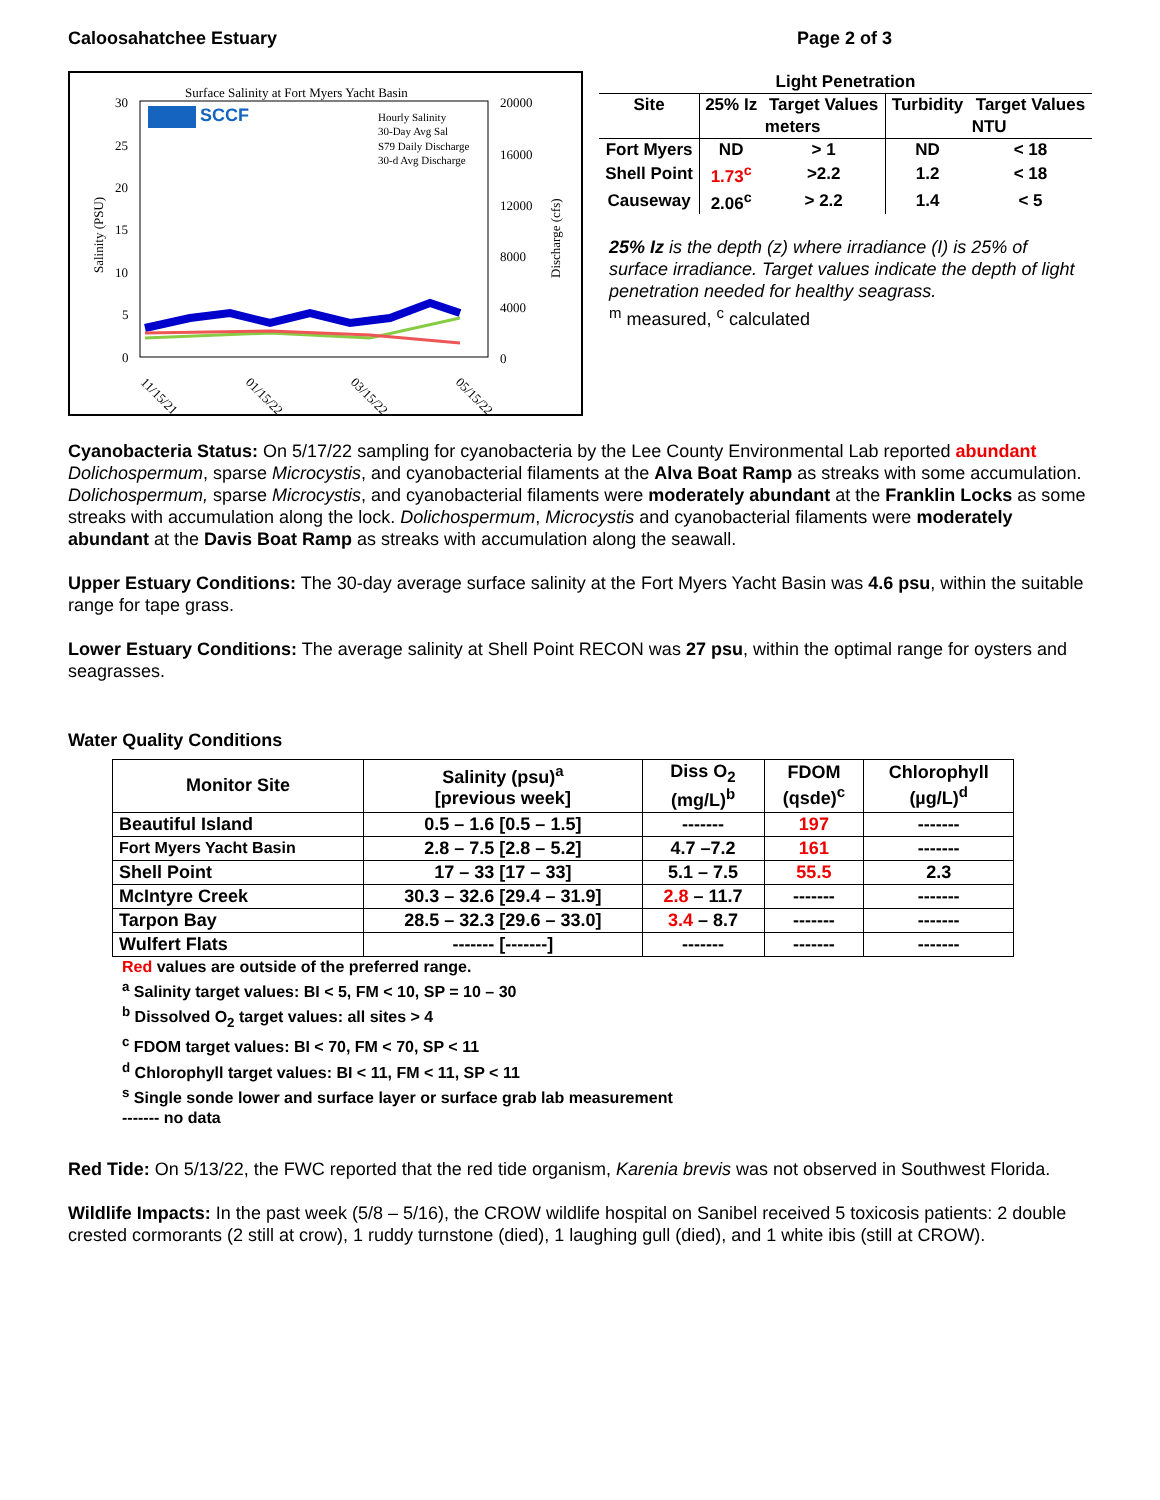Caloosahatchee Estuary Page 2 of 3
Surface Salinity at Fort Myers Yacht Basin
30
25
20
15
10
5
0
20000
16000
12000
8000
4000
0
Salinity (PSU)
Discharge (cfs)
SCCF
Hourly Salinity
30-Day Avg Sal
S79 Daily Discharge
30-d Avg Discharge
11/15/21
01/15/22
03/15/22
05/15/22
| Light Penetration | | | | |
| --- | --- | --- | --- | --- |
| Site | 25% Iz | Target Values | Turbidity | Target Values |
| | meters | | NTU | |
| Fort Myers | ND | > 1 | ND | < 18 |
| Shell Point | 1.73<sup>c</sup> | >2.2 | 1.2 | < 18 |
| Causeway | 2.06<sup>c</sup> | > 2.2 | 1.4 | < 5 |
25% Iz is the depth (z) where irradiance (I) is 25% of surface irradiance. Target values indicate the depth of light penetration needed for healthy seagrass.
<sup>m</sup> measured, <sup>c</sup> calculated
Cyanobacteria Status: On 5/17/22 sampling for cyanobacteria by the Lee County Environmental Lab reported abundant Dolichospermum, sparse Microcystis, and cyanobacterial filaments at the Alva Boat Ramp as streaks with some accumulation. Dolichospermum, sparse Microcystis, and cyanobacterial filaments were moderately abundant at the Franklin Locks as some streaks with accumulation along the lock. Dolichospermum, Microcystis and cyanobacterial filaments were moderately abundant at the Davis Boat Ramp as streaks with accumulation along the seawall.
Upper Estuary Conditions: The 30-day average surface salinity at the Fort Myers Yacht Basin was 4.6 psu, within the suitable range for tape grass.
Lower Estuary Conditions: The average salinity at Shell Point RECON was 27 psu, within the optimal range for oysters and seagrasses.
Water Quality Conditions
| Monitor Site | Salinity (psu)<sup>a</sup> [previous week] | Diss O<sub>2</sub> (mg/L)<sup>b</sup> | FDOM (qsde)<sup>c</sup> | Chlorophyll (µg/L)<sup>d</sup> |
| --- | --- | --- | --- | --- |
| Beautiful Island | 0.5 – 1.6 [0.5 – 1.5] | ------- | 197 | ------- |
| Fort Myers Yacht Basin | 2.8 – 7.5 [2.8 – 5.2] | 4.7 –7.2 | 161 | ------- |
| Shell Point | 17 – 33 [17 – 33] | 5.1 – 7.5 | 55.5 | 2.3 |
| McIntyre Creek | 30.3 – 32.6 [29.4 – 31.9] | 2.8 – 11.7 | ------- | ------- |
| Tarpon Bay | 28.5 – 32.3 [29.6 – 33.0] | 3.4 – 8.7 | ------- | ------- |
| Wulfert Flats | ------- [-------] | ------- | ------- | ------- |
Red values are outside of the preferred range.
<sup>a</sup> Salinity target values: BI < 5, FM < 10, SP = 10 – 30
<sup>b</sup> Dissolved O<sub>2</sub> target values: all sites > 4
<sup>c</sup> FDOM target values: BI < 70, FM < 70, SP < 11
<sup>d</sup> Chlorophyll target values: BI < 11, FM < 11, SP < 11
<sup>s</sup> Single sonde lower and surface layer or surface grab lab measurement
------- no data
Red Tide: On 5/13/22, the FWC reported that the red tide organism, Karenia brevis was not observed in Southwest Florida.
Wildlife Impacts: In the past week (5/8 – 5/16), the CROW wildlife hospital on Sanibel received 5 toxicosis patients: 2 double crested cormorants (2 still at crow), 1 ruddy turnstone (died), 1 laughing gull (died), and 1 white ibis (still at CROW).